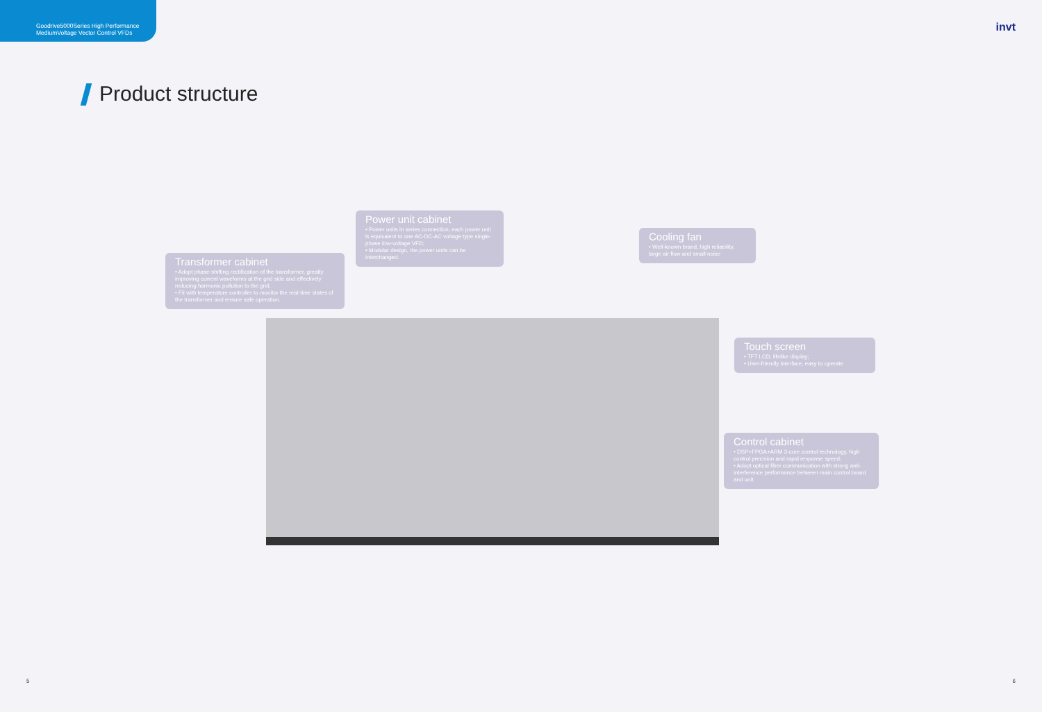Goodrive5000Series High Performance
MediumVoltage Vector Control VFDs
invt
Product structure
Transformer cabinet
• Adopt phase-shifting rectification of the transformer, greatly improving current waveforms at the grid side and effectively reducing harmonic pollution to the grid.
• Fit with temperature controller to monitor the real-time states of the transformer and ensure safe operation.
Power unit cabinet
• Power units in series connection, each power unit is equivalent to one AC-DC-AC voltage type single-phase low-voltage VFD;
• Modular design, the power units can be interchanged.
Cooling fan
• Well-known brand, high reliability, large air flow and small noise
Touch screen
• TFT LCD, lifelike display;
• User-friendly interface, easy to operate
Control cabinet
• DSP+FPGA+ARM 3-core control technology, high control precision and rapid response speed;
• Adopt optical fiber communication with strong anti-interference performance between main control board and unit.
5 6